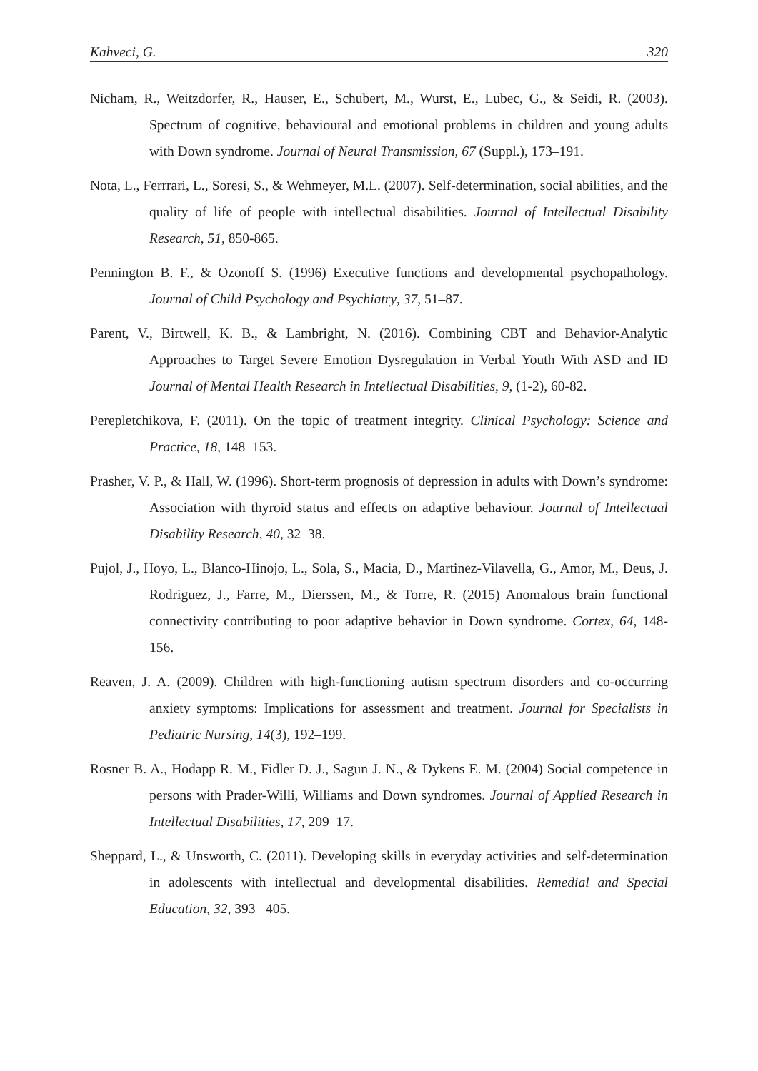Kahveci, G. 320
Nicham, R., Weitzdorfer, R., Hauser, E., Schubert, M., Wurst, E., Lubec, G., & Seidi, R. (2003). Spectrum of cognitive, behavioural and emotional problems in children and young adults with Down syndrome. Journal of Neural Transmission, 67 (Suppl.), 173–191.
Nota, L., Ferrrari, L., Soresi, S., & Wehmeyer, M.L. (2007). Self-determination, social abilities, and the quality of life of people with intellectual disabilities. Journal of Intellectual Disability Research, 51, 850-865.
Pennington B. F., & Ozonoff S. (1996) Executive functions and developmental psychopathology. Journal of Child Psychology and Psychiatry, 37, 51–87.
Parent, V., Birtwell, K. B., & Lambright, N. (2016). Combining CBT and Behavior-Analytic Approaches to Target Severe Emotion Dysregulation in Verbal Youth With ASD and ID Journal of Mental Health Research in Intellectual Disabilities, 9, (1-2), 60-82.
Perepletchikova, F. (2011). On the topic of treatment integrity. Clinical Psychology: Science and Practice, 18, 148–153.
Prasher, V. P., & Hall, W. (1996). Short-term prognosis of depression in adults with Down’s syndrome: Association with thyroid status and effects on adaptive behaviour. Journal of Intellectual Disability Research, 40, 32–38.
Pujol, J., Hoyo, L., Blanco-Hinojo, L., Sola, S., Macia, D., Martinez-Vilavella, G., Amor, M., Deus, J. Rodriguez, J., Farre, M., Dierssen, M., & Torre, R. (2015) Anomalous brain functional connectivity contributing to poor adaptive behavior in Down syndrome. Cortex, 64, 148-156.
Reaven, J. A. (2009). Children with high-functioning autism spectrum disorders and co-occurring anxiety symptoms: Implications for assessment and treatment. Journal for Specialists in Pediatric Nursing, 14(3), 192–199.
Rosner B. A., Hodapp R. M., Fidler D. J., Sagun J. N., & Dykens E. M. (2004) Social competence in persons with Prader-Willi, Williams and Down syndromes. Journal of Applied Research in Intellectual Disabilities, 17, 209–17.
Sheppard, L., & Unsworth, C. (2011). Developing skills in everyday activities and self-determination in adolescents with intellectual and developmental disabilities. Remedial and Special Education, 32, 393– 405.